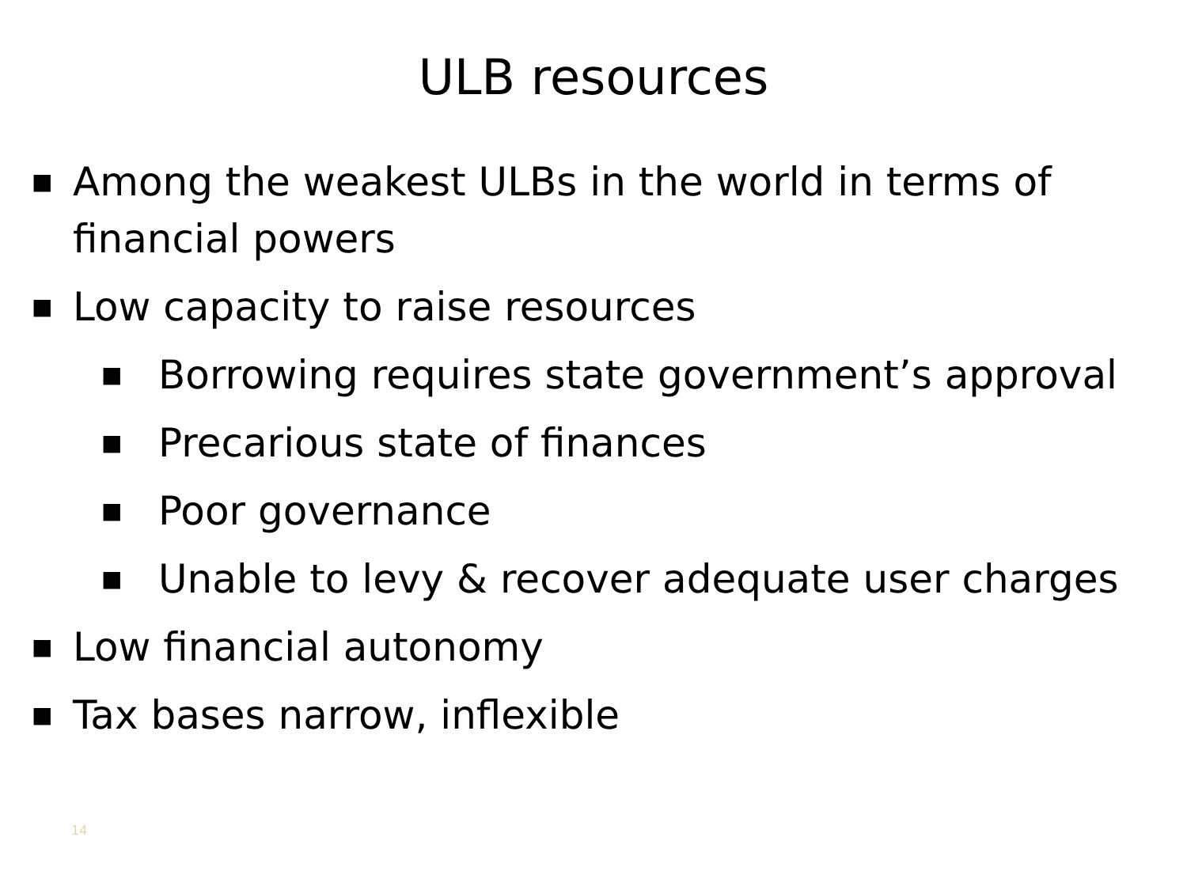ULB resources
■ Among the weakest ULBs in the world in terms of
financial powers
■ Low capacity to raise resources
■ Borrowing requires state government’s approval
■ Precarious state of finances
■ Poor governance
■ Unable to levy & recover adequate user charges
■ Low financial autonomy
■ Tax bases narrow, inflexible
14